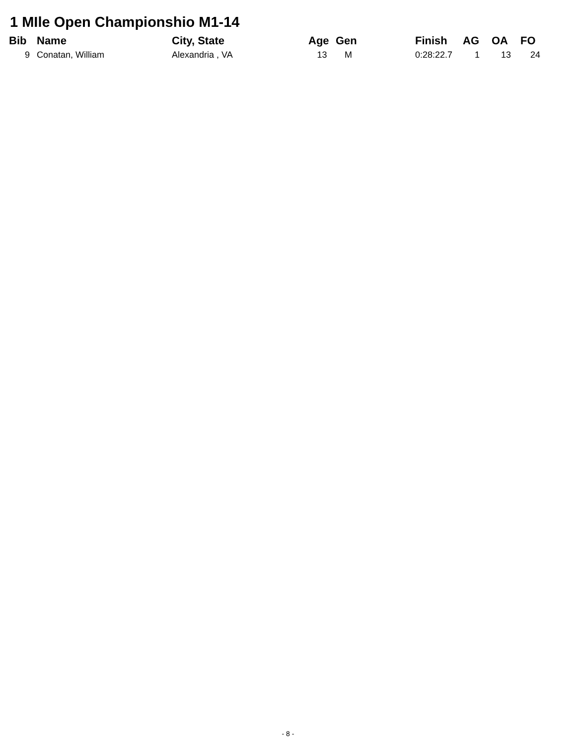1 MIle Open Championshio M1-14
| Bib | Name | City, State | Age | Gen | Finish | AG | OA | FO |
| --- | --- | --- | --- | --- | --- | --- | --- | --- |
| 9 | Conatan, William | Alexandria , VA | 13 | M | 0:28:22.7 | 1 | 13 | 24 |
- 8 -